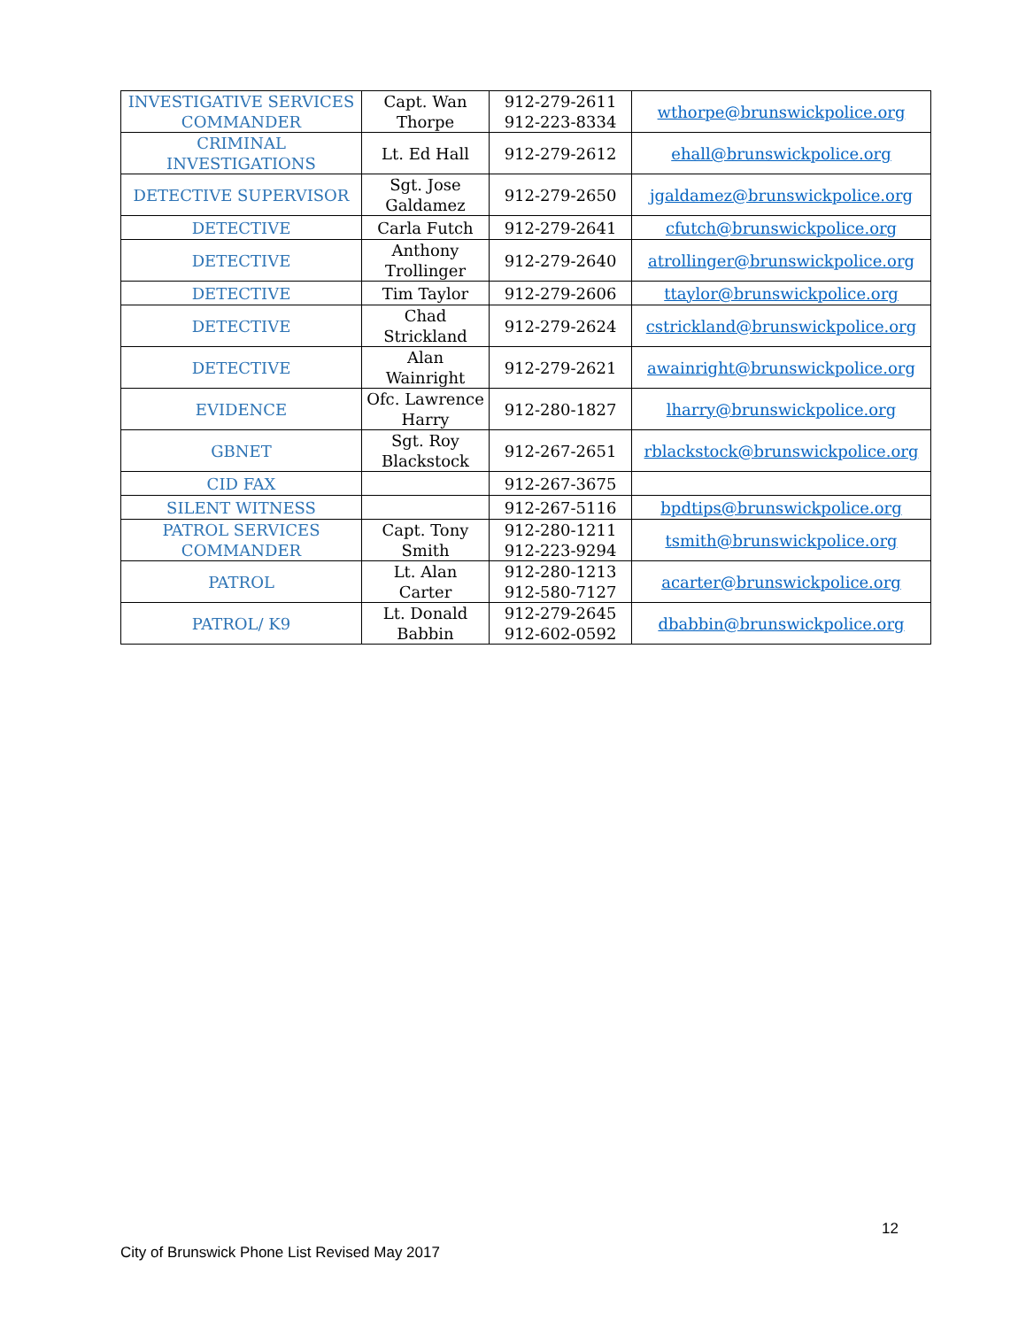| INVESTIGATIVE SERVICES COMMANDER | Capt. Wan Thorpe | 912-279-2611 912-223-8334 | wthorpe@brunswickpolice.org |
| CRIMINAL INVESTIGATIONS | Lt. Ed Hall | 912-279-2612 | ehall@brunswickpolice.org |
| DETECTIVE SUPERVISOR | Sgt. Jose Galdamez | 912-279-2650 | jgaldamez@brunswickpolice.org |
| DETECTIVE | Carla Futch | 912-279-2641 | cfutch@brunswickpolice.org |
| DETECTIVE | Anthony Trollinger | 912-279-2640 | atrollinger@brunswickpolice.org |
| DETECTIVE | Tim Taylor | 912-279-2606 | ttaylor@brunswickpolice.org |
| DETECTIVE | Chad Strickland | 912-279-2624 | cstrickland@brunswickpolice.org |
| DETECTIVE | Alan Wainright | 912-279-2621 | awainright@brunswickpolice.org |
| EVIDENCE | Ofc. Lawrence Harry | 912-280-1827 | lharry@brunswickpolice.org |
| GBNET | Sgt. Roy Blackstock | 912-267-2651 | rblackstock@brunswickpolice.org |
| CID FAX | | 912-267-3675 | |
| SILENT WITNESS | | 912-267-5116 | bpdtips@brunswickpolice.org |
| PATROL SERVICES COMMANDER | Capt. Tony Smith | 912-280-1211 912-223-9294 | tsmith@brunswickpolice.org |
| PATROL | Lt. Alan Carter | 912-280-1213 912-580-7127 | acarter@brunswickpolice.org |
| PATROL/ K9 | Lt. Donald Babbin | 912-279-2645 912-602-0592 | dbabbin@brunswickpolice.org |
12
City of Brunswick Phone List Revised May 2017